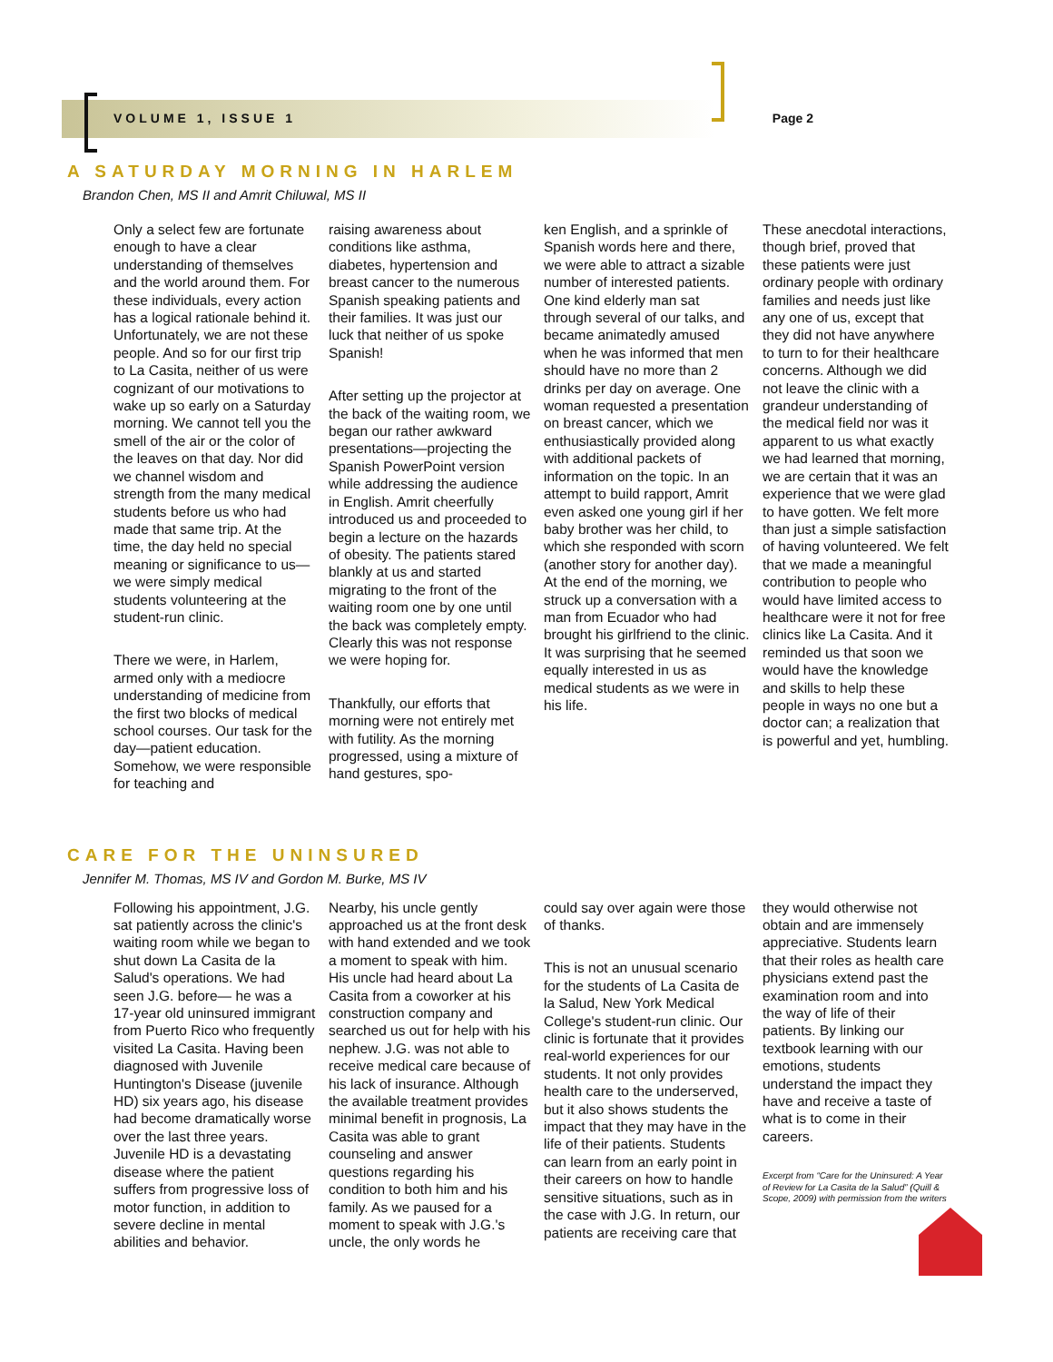VOLUME 1, ISSUE 1 Page 2
A SATURDAY MORNING IN HARLEM
Brandon Chen, MS II and Amrit Chiluwal, MS II
Only a select few are fortunate enough to have a clear understanding of themselves and the world around them. For these individuals, every action has a logical rationale behind it. Unfortunately, we are not these people. And so for our first trip to La Casita, neither of us were cognizant of our motivations to wake up so early on a Saturday morning. We cannot tell you the smell of the air or the color of the leaves on that day. Nor did we channel wisdom and strength from the many medical students before us who had made that same trip. At the time, the day held no special meaning or significance to us—we were simply medical students volunteering at the student-run clinic.
There we were, in Harlem, armed only with a mediocre understanding of medicine from the first two blocks of medical school courses. Our task for the day—patient education. Somehow, we were responsible for teaching and
raising awareness about conditions like asthma, diabetes, hypertension and breast cancer to the numerous Spanish speaking patients and their families. It was just our luck that neither of us spoke Spanish!
After setting up the projector at the back of the waiting room, we began our rather awkward presentations—projecting the Spanish PowerPoint version while addressing the audience in English. Amrit cheerfully introduced us and proceeded to begin a lecture on the hazards of obesity. The patients stared blankly at us and started migrating to the front of the waiting room one by one until the back was completely empty. Clearly this was not response we were hoping for.
Thankfully, our efforts that morning were not entirely met with futility. As the morning progressed, using a mixture of hand gestures, spo-
ken English, and a sprinkle of Spanish words here and there, we were able to attract a sizable number of interested patients. One kind elderly man sat through several of our talks, and became animatedly amused when he was informed that men should have no more than 2 drinks per day on average. One woman requested a presentation on breast cancer, which we enthusiastically provided along with additional packets of information on the topic. In an attempt to build rapport, Amrit even asked one young girl if her baby brother was her child, to which she responded with scorn (another story for another day). At the end of the morning, we struck up a conversation with a man from Ecuador who had brought his girlfriend to the clinic. It was surprising that he seemed equally interested in us as medical students as we were in his life.
These anecdotal interactions, though brief, proved that these patients were just ordinary people with ordinary families and needs just like any one of us, except that they did not have anywhere to turn to for their healthcare concerns. Although we did not leave the clinic with a grandeur understanding of the medical field nor was it apparent to us what exactly we had learned that morning, we are certain that it was an experience that we were glad to have gotten. We felt more than just a simple satisfaction of having volunteered. We felt that we made a meaningful contribution to people who would have limited access to healthcare were it not for free clinics like La Casita. And it reminded us that soon we would have the knowledge and skills to help these people in ways no one but a doctor can; a realization that is powerful and yet, humbling.
CARE FOR THE UNINSURED
Jennifer M. Thomas, MS IV and Gordon M. Burke, MS IV
Following his appointment, J.G. sat patiently across the clinic's waiting room while we began to shut down La Casita de la Salud's operations. We had seen J.G. before— he was a 17-year old uninsured immigrant from Puerto Rico who frequently visited La Casita. Having been diagnosed with Juvenile Huntington's Disease (juvenile HD) six years ago, his disease had become dramatically worse over the last three years. Juvenile HD is a devastating disease where the patient suffers from progressive loss of motor function, in addition to severe decline in mental abilities and behavior.
Nearby, his uncle gently approached us at the front desk with hand extended and we took a moment to speak with him. His uncle had heard about La Casita from a coworker at his construction company and searched us out for help with his nephew. J.G. was not able to receive medical care because of his lack of insurance. Although the available treatment provides minimal benefit in prognosis, La Casita was able to grant counseling and answer questions regarding his condition to both him and his family. As we paused for a moment to speak with J.G.'s uncle, the only words he
could say over again were those of thanks.
This is not an unusual scenario for the students of La Casita de la Salud, New York Medical College's student-run clinic. Our clinic is fortunate that it provides real-world experiences for our students. It not only provides health care to the underserved, but it also shows students the impact that they may have in the life of their patients. Students can learn from an early point in their careers on how to handle sensitive situations, such as in the case with J.G. In return, our patients are receiving care that
they would otherwise not obtain and are immensely appreciative. Students learn that their roles as health care physicians extend past the examination room and into the way of life of their patients. By linking our textbook learning with our emotions, students understand the impact they have and receive a taste of what is to come in their careers.
Excerpt from “Care for the Uninsured: A Year of Review for La Casita de la Salud” (Quill & Scope, 2009) with permission from the writers